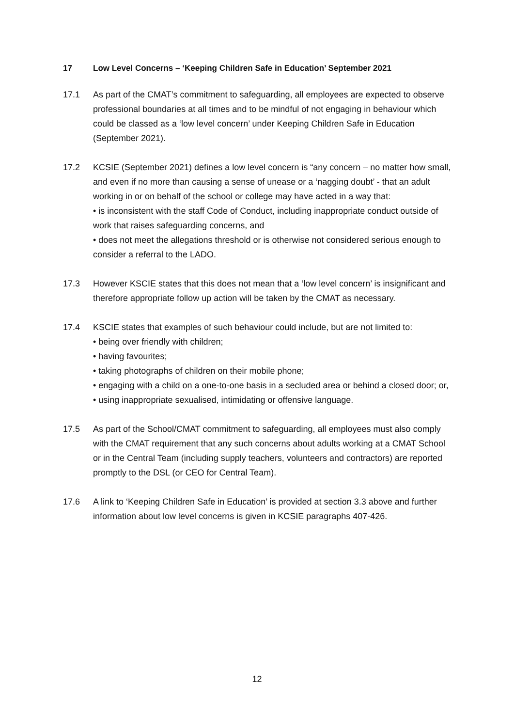17 Low Level Concerns – ‘Keeping Children Safe in Education’ September 2021
17.1 As part of the CMAT’s commitment to safeguarding, all employees are expected to observe professional boundaries at all times and to be mindful of not engaging in behaviour which could be classed as a ‘low level concern’ under Keeping Children Safe in Education (September 2021).
17.2 KCSIE (September 2021) defines a low level concern is “any concern – no matter how small, and even if no more than causing a sense of unease or a ‘nagging doubt’ - that an adult working in or on behalf of the school or college may have acted in a way that:
• is inconsistent with the staff Code of Conduct, including inappropriate conduct outside of work that raises safeguarding concerns, and
• does not meet the allegations threshold or is otherwise not considered serious enough to consider a referral to the LADO.
17.3 However KSCIE states that this does not mean that a ‘low level concern’ is insignificant and therefore appropriate follow up action will be taken by the CMAT as necessary.
17.4 KSCIE states that examples of such behaviour could include, but are not limited to:
• being over friendly with children;
• having favourites;
• taking photographs of children on their mobile phone;
• engaging with a child on a one-to-one basis in a secluded area or behind a closed door; or,
• using inappropriate sexualised, intimidating or offensive language.
17.5 As part of the School/CMAT commitment to safeguarding, all employees must also comply with the CMAT requirement that any such concerns about adults working at a CMAT School or in the Central Team (including supply teachers, volunteers and contractors) are reported promptly to the DSL (or CEO for Central Team).
17.6 A link to ‘Keeping Children Safe in Education’ is provided at section 3.3 above and further information about low level concerns is given in KCSIE paragraphs 407-426.
12